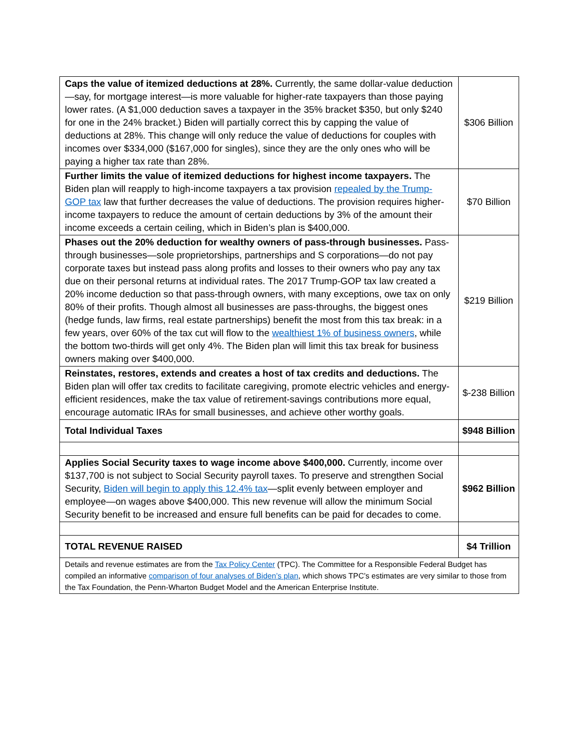| Caps the value of itemized deductions at 28%. Currently, the same dollar-value deduction—say, for mortgage interest—is more valuable for higher-rate taxpayers than those paying lower rates. (A $1,000 deduction saves a taxpayer in the 35% bracket $350, but only $240 for one in the 24% bracket.) Biden will partially correct this by capping the value of deductions at 28%. This change will only reduce the value of deductions for couples with incomes over $334,000 ($167,000 for singles), since they are the only ones who will be paying a higher tax rate than 28%. | $306 Billion |
| Further limits the value of itemized deductions for highest income taxpayers. The Biden plan will reapply to high-income taxpayers a tax provision repealed by the Trump-GOP tax law that further decreases the value of deductions. The provision requires higher-income taxpayers to reduce the amount of certain deductions by 3% of the amount their income exceeds a certain ceiling, which in Biden’s plan is $400,000. | $70 Billion |
| Phases out the 20% deduction for wealthy owners of pass-through businesses. Pass-through businesses—sole proprietorships, partnerships and S corporations—do not pay corporate taxes but instead pass along profits and losses to their owners who pay any tax due on their personal returns at individual rates. The 2017 Trump-GOP tax law created a 20% income deduction so that pass-through owners, with many exceptions, owe tax on only 80% of their profits. Though almost all businesses are pass-throughs, the biggest ones (hedge funds, law firms, real estate partnerships) benefit the most from this tax break: in a few years, over 60% of the tax cut will flow to the wealthiest 1% of business owners , while the bottom two-thirds will get only 4%. The Biden plan will limit this tax break for business owners making over $400,000. | $219 Billion |
| Reinstates, restores, extends and creates a host of tax credits and deductions. The Biden plan will offer tax credits to facilitate caregiving, promote electric vehicles and energy-efficient residences, make the tax value of retirement-savings contributions more equal, encourage automatic IRAs for small businesses, and achieve other worthy goals. | $-238 Billion |
| Total Individual Taxes | $948 Billion |
| Applies Social Security taxes to wage income above $400,000. Currently, income over $137,700 is not subject to Social Security payroll taxes. To preserve and strengthen Social Security, Biden will begin to apply this 12.4% tax —split evenly between employer and employee—on wages above $400,000. This new revenue will allow the minimum Social Security benefit to be increased and ensure full benefits can be paid for decades to come. | $962 Billion |
| TOTAL REVENUE RAISED | $4 Trillion |
| Details and revenue estimates are from the Tax Policy Center (TPC). The Committee for a Responsible Federal Budget has compiled an informative comparison of four analyses of Biden’s plan , which shows TPC’s estimates are very similar to those from the Tax Foundation, the Penn-Wharton Budget Model and the American Enterprise Institute. | |